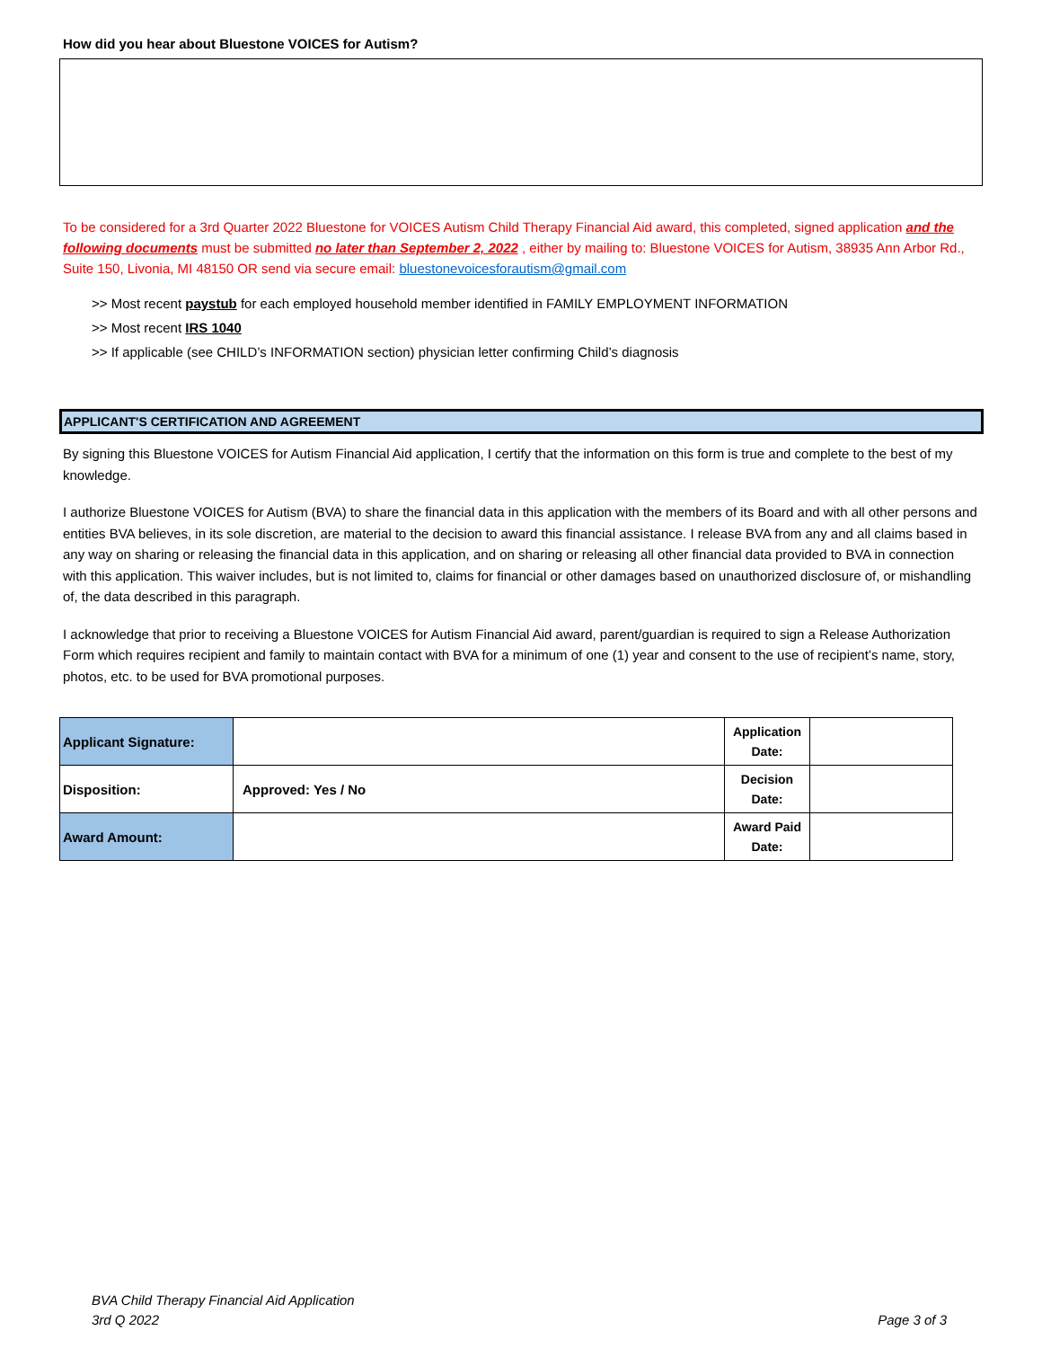How did you hear about Bluestone VOICES for Autism?
To be considered for a 3rd Quarter 2022 Bluestone for VOICES Autism Child Therapy Financial Aid award, this completed, signed application and the following documents must be submitted no later than September 2, 2022 , either by mailing to: Bluestone VOICES for Autism, 38935 Ann Arbor Rd., Suite 150, Livonia, MI 48150 OR send via secure email: bluestonevoicesforautism@gmail.com
>> Most recent paystub for each employed household member identified in FAMILY EMPLOYMENT INFORMATION
>> Most recent IRS 1040
>> If applicable (see CHILD’s INFORMATION section) physician letter confirming Child’s diagnosis
APPLICANT'S CERTIFICATION AND AGREEMENT
By signing this Bluestone VOICES for Autism Financial Aid application, I certify that the information on this form is true and complete to the best of my knowledge.
I authorize Bluestone VOICES for Autism (BVA) to share the financial data in this application with the members of its Board and with all other persons and entities BVA believes, in its sole discretion, are material to the decision to award this financial assistance. I release BVA from any and all claims based in any way on sharing or releasing the financial data in this application, and on sharing or releasing all other financial data provided to BVA in connection with this application. This waiver includes, but is not limited to, claims for financial or other damages based on unauthorized disclosure of, or mishandling of, the data described in this paragraph.
I acknowledge that prior to receiving a Bluestone VOICES for Autism Financial Aid award, parent/guardian is required to sign a Release Authorization Form which requires recipient and family to maintain contact with BVA for a minimum of one (1) year and consent to the use of recipient’s name, story, photos, etc. to be used for BVA promotional purposes.
| Applicant Signature: | | Application Date: | |
| Disposition: | Approved: Yes / No | Decision Date: | |
| Award Amount: | | Award Paid Date: | |
BVA Child Therapy Financial Aid Application
3rd Q 2022
Page 3 of 3